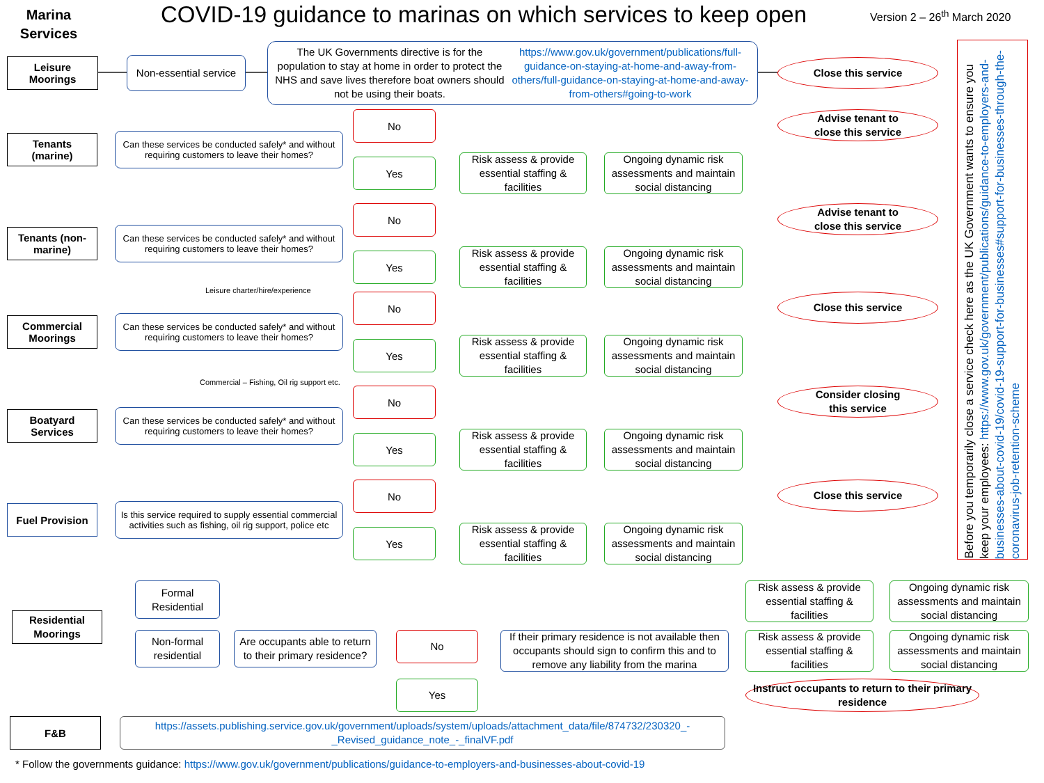Marina
Services
COVID-19 guidance to marinas on which services to keep open
Version 2 – 26<sup>th</sup> March 2020
Leisure
Moorings
Non-essential service
The UK Governments directive is for the population to stay at home in order to protect the NHS and save lives therefore boat owners should not be using their boats. https://www.gov.uk/government/publications/full-guidance-on-staying-at-home-and-away-from-others/full-guidance-on-staying-at-home-and-away-from-others#going-to-work
Close this service
Tenants
(marine)
Can these services be conducted safely* and without requiring customers to leave their homes?
No
Advise tenant to
close this service
Yes
Risk assess & provide essential staffing & facilities
Ongoing dynamic risk assessments and maintain social distancing
Tenants (non-marine)
Can these services be conducted safely* and without requiring customers to leave their homes?
No
Advise tenant to
close this service
Yes
Risk assess & provide essential staffing & facilities
Ongoing dynamic risk assessments and maintain social distancing
Leisure charter/hire/experience
Commercial
Moorings
Can these services be conducted safely* and without requiring customers to leave their homes?
No
Close this service
Yes
Risk assess & provide essential staffing & facilities
Ongoing dynamic risk assessments and maintain social distancing
Commercial – Fishing, Oil rig support etc.
Boatyard
Services
Can these services be conducted safely* and without requiring customers to leave their homes?
No
Consider closing
this service
Yes
Risk assess & provide essential staffing & facilities
Ongoing dynamic risk assessments and maintain social distancing
Fuel Provision
Is this service required to supply essential commercial activities such as fishing, oil rig support, police etc
No
Close this service
Yes
Risk assess & provide essential staffing & facilities
Ongoing dynamic risk assessments and maintain social distancing
Before you temporarily close a service check here as the UK Government wants to ensure you keep your employees: https://www.gov.uk/government/publications/guidance-to-employers-and-businesses-about-covid-19/covid-19-support-for-businesses#support-for-businesses-through-the-coronavirus-job-retention-scheme
Residential
Moorings
Formal
Residential
Risk assess & provide essential staffing & facilities
Ongoing dynamic risk assessments and maintain social distancing
Non-formal
residential
Are occupants able to return to their primary residence?
No
If their primary residence is not available then occupants should sign to confirm this and to remove any liability from the marina
Risk assess & provide essential staffing & facilities
Ongoing dynamic risk assessments and maintain social distancing
Yes
Instruct occupants to return to their primary residence
F&B
https://assets.publishing.service.gov.uk/government/uploads/system/uploads/attachment_data/file/874732/230320_-_Revised_guidance_note_-_finalVF.pdf
* Follow the governments guidance: https://www.gov.uk/government/publications/guidance-to-employers-and-businesses-about-covid-19